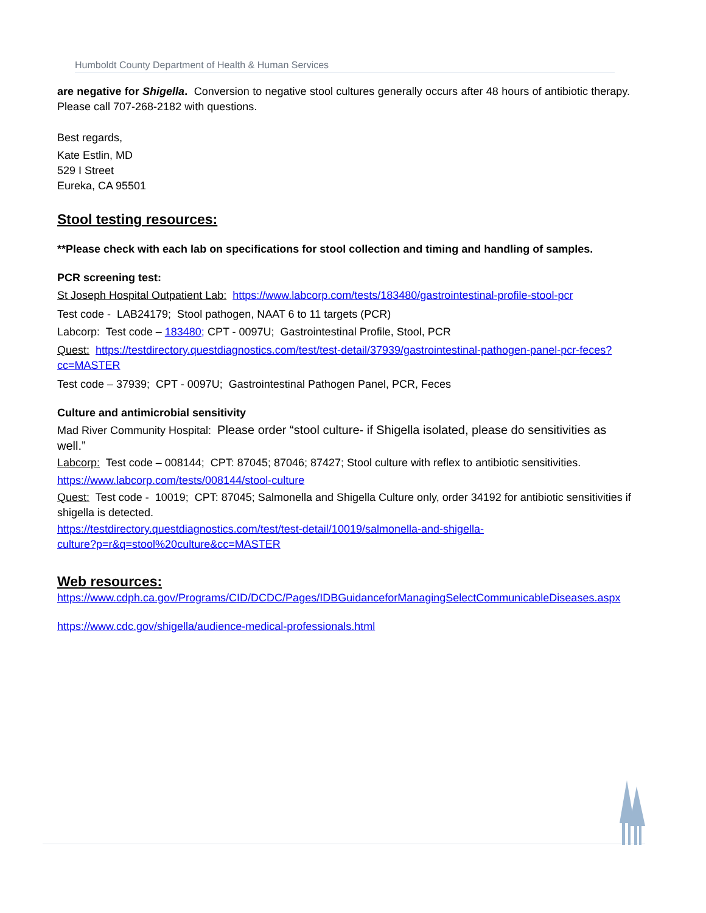Humboldt County Department of Health & Human Services
are negative for Shigella. Conversion to negative stool cultures generally occurs after 48 hours of antibiotic therapy. Please call 707-268-2182 with questions.
Best regards,
Kate Estlin, MD
529 I Street
Eureka, CA 95501
Stool testing resources:
**Please check with each lab on specifications for stool collection and timing and handling of samples.
PCR screening test:
St Joseph Hospital Outpatient Lab: https://www.labcorp.com/tests/183480/gastrointestinal-profile-stool-pcr
Test code - LAB24179; Stool pathogen, NAAT 6 to 11 targets (PCR)
Labcorp: Test code – 183480; CPT - 0097U; Gastrointestinal Profile, Stool, PCR
Quest: https://testdirectory.questdiagnostics.com/test/test-detail/37939/gastrointestinal-pathogen-panel-pcr-feces?cc=MASTER
Test code – 37939; CPT - 0097U; Gastrointestinal Pathogen Panel, PCR, Feces
Culture and antimicrobial sensitivity
Mad River Community Hospital: Please order “stool culture- if Shigella isolated, please do sensitivities as well.”
Labcorp: Test code – 008144; CPT: 87045; 87046; 87427; Stool culture with reflex to antibiotic sensitivities.
https://www.labcorp.com/tests/008144/stool-culture
Quest: Test code - 10019; CPT: 87045; Salmonella and Shigella Culture only, order 34192 for antibiotic sensitivities if shigella is detected.
https://testdirectory.questdiagnostics.com/test/test-detail/10019/salmonella-and-shigella-
culture?p=r&q=stool%20culture&cc=MASTER
Web resources:
https://www.cdph.ca.gov/Programs/CID/DCDC/Pages/IDBGuidanceforManagingSelectCommunicableDiseases.aspx
https://www.cdc.gov/shigella/audience-medical-professionals.html